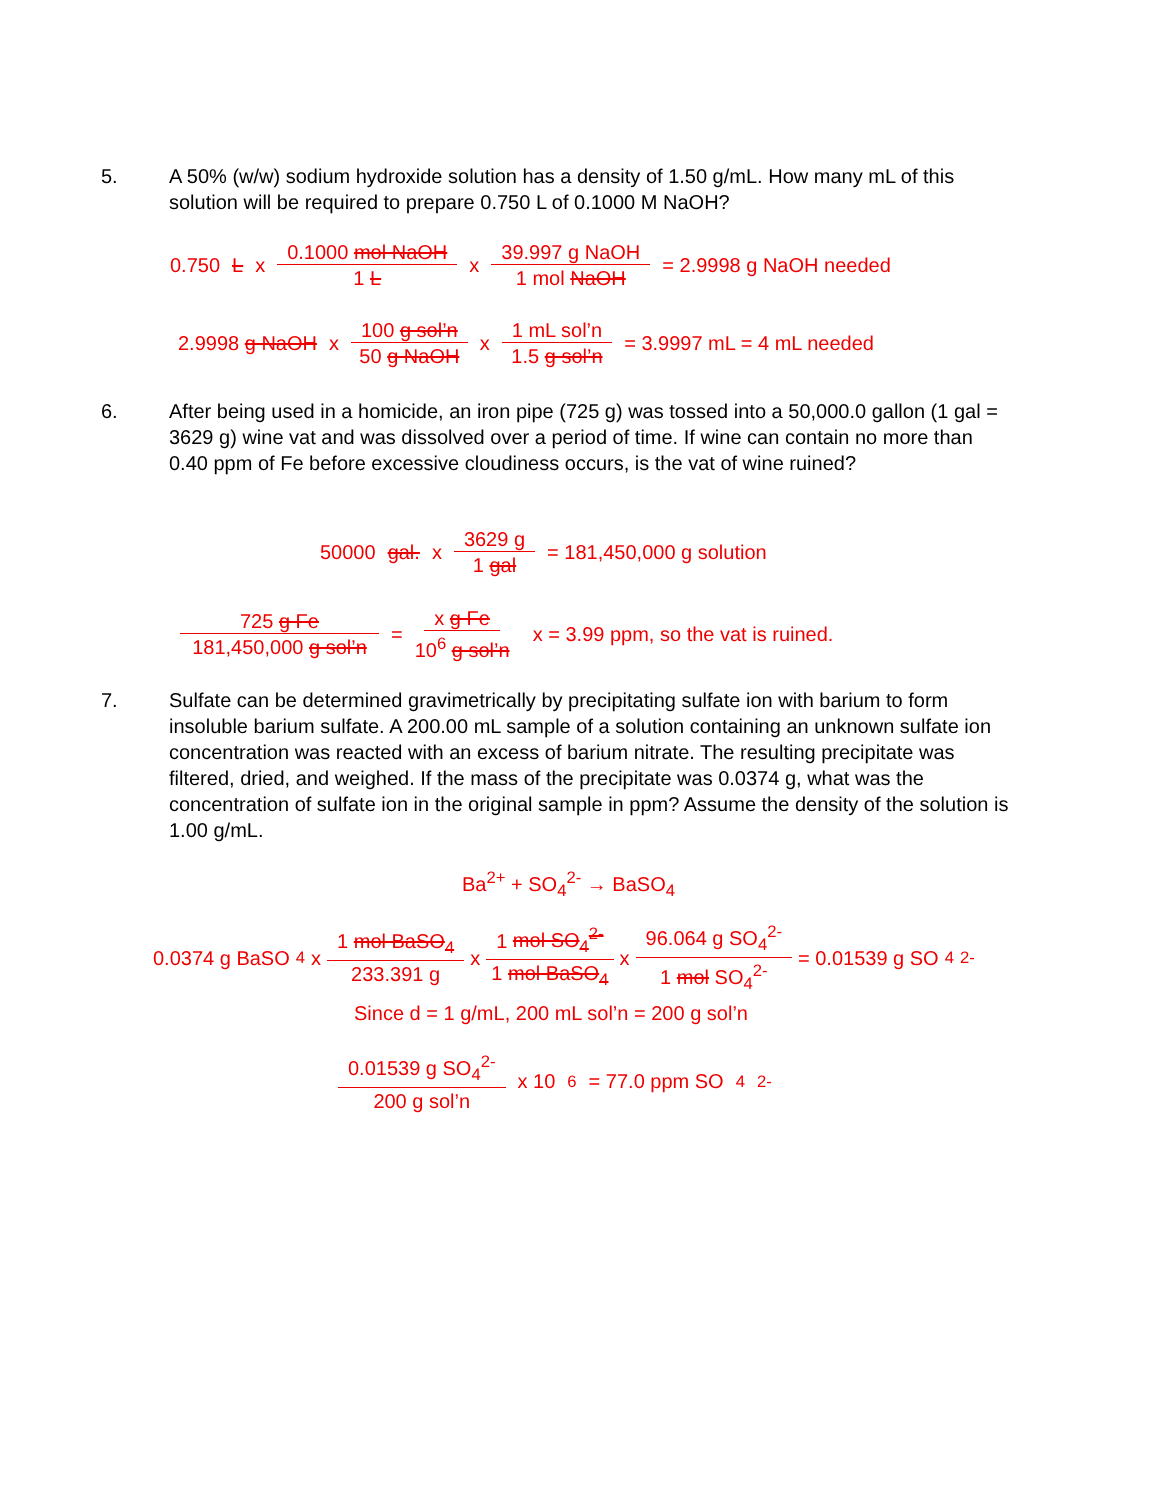5. A 50% (w/w) sodium hydroxide solution has a density of 1.50 g/mL. How many mL of this solution will be required to prepare 0.750 L of 0.1000 M NaOH?
0.750 L x 0.1000 mol NaOH 1 L x 39.997 g NaOH 1 mol NaOH = 2.9998 g NaOH needed
2.9998 g NaOH x 100 g sol’n 50 g NaOH x 1 mL sol’n 1.5 g sol’n = 3.9997 mL = 4 mL needed
6. After being used in a homicide, an iron pipe (725 g) was tossed into a 50,000.0 gallon (1 gal = 3629 g) wine vat and was dissolved over a period of time. If wine can contain no more than 0.40 ppm of Fe before excessive cloudiness occurs, is the vat of wine ruined?
50000 gal. x 3629 g 1 gal = 181,450,000 g solution
725 g Fe 181,450,000 g sol’n = x g Fe 10<sup>6</sup> g sol’n x = 3.99 ppm, so the vat is ruined.
7. Sulfate can be determined gravimetrically by precipitating sulfate ion with barium to form insoluble barium sulfate. A 200.00 mL sample of a solution containing an unknown sulfate ion concentration was reacted with an excess of barium nitrate. The resulting precipitate was filtered, dried, and weighed. If the mass of the precipitate was 0.0374 g, what was the concentration of sulfate ion in the original sample in ppm? Assume the density of the solution is 1.00 g/mL.
Ba<sup>2+</sup> + SO<sub>4</sub><sup>2-</sup> → BaSO<sub>4</sub>
0.0374 g BaSO<sub>4</sub> x 1 mol BaSO<sub>4</sub> 233.391 g x 1 mol SO<sub>4</sub><sup>2-</sup> 1 mol BaSO<sub>4</sub> x 96.064 g SO<sub>4</sub><sup>2-</sup> 1 mol SO<sub>4</sub><sup>2-</sup> = 0.01539 g SO<sub>4</sub><sup>2-</sup>
Since d = 1 g/mL, 200 mL sol’n = 200 g sol’n
0.01539 g SO<sub>4</sub><sup>2-</sup> 200 g sol’n x 10<sup>6</sup> = 77.0 ppm SO<sub>4</sub><sup>2-</sup>